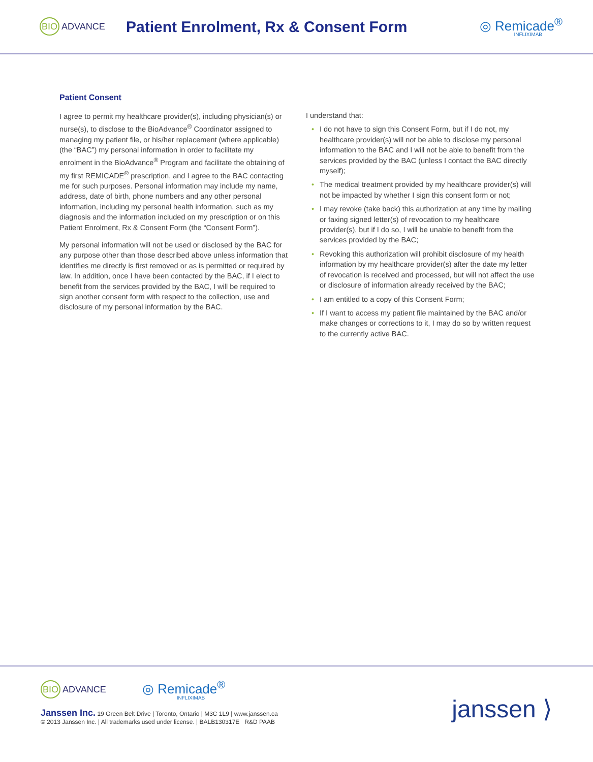BIO ADVANCE
Patient Enrolment, Rx & Consent Form
◎ Remicade<sup>®</sup>
INFLIXIMAB
Patient Consent
I agree to permit my healthcare provider(s), including physician(s) or nurse(s), to disclose to the BioAdvance<sup>®</sup> Coordinator assigned to managing my patient file, or his/her replacement (where applicable) (the “BAC”) my personal information in order to facilitate my enrolment in the BioAdvance<sup>®</sup> Program and facilitate the obtaining of my first REMICADE<sup>®</sup> prescription, and I agree to the BAC contacting me for such purposes. Personal information may include my name, address, date of birth, phone numbers and any other personal information, including my personal health information, such as my diagnosis and the information included on my prescription or on this Patient Enrolment, Rx & Consent Form (the “Consent Form”).
My personal information will not be used or disclosed by the BAC for any purpose other than those described above unless information that identifies me directly is first removed or as is permitted or required by law. In addition, once I have been contacted by the BAC, if I elect to benefit from the services provided by the BAC, I will be required to sign another consent form with respect to the collection, use and disclosure of my personal information by the BAC.
I understand that:
• I do not have to sign this Consent Form, but if I do not, my healthcare provider(s) will not be able to disclose my personal information to the BAC and I will not be able to benefit from the services provided by the BAC (unless I contact the BAC directly myself);
• The medical treatment provided by my healthcare provider(s) will not be impacted by whether I sign this consent form or not;
• I may revoke (take back) this authorization at any time by mailing or faxing signed letter(s) of revocation to my healthcare provider(s), but if I do so, I will be unable to benefit from the services provided by the BAC;
• Revoking this authorization will prohibit disclosure of my health information by my healthcare provider(s) after the date my letter of revocation is received and processed, but will not affect the use or disclosure of information already received by the BAC;
• I am entitled to a copy of this Consent Form;
• If I want to access my patient file maintained by the BAC and/or make changes or corrections to it, I may do so by written request to the currently active BAC.
BIO ADVANCE
◎ Remicade<sup>®</sup>
INFLIXIMAB
Janssen Inc. 19 Green Belt Drive | Toronto, Ontario | M3C 1L9 | www.janssen.ca
© 2013 Janssen Inc. | All trademarks used under license. | BALB130317E R&D PAAB
janssen ⟩